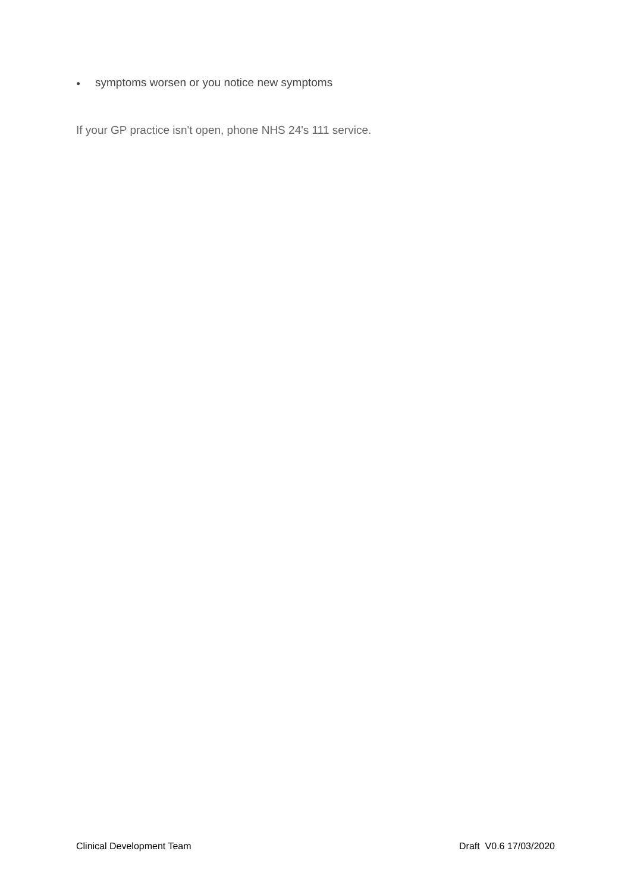● symptoms worsen or you notice new symptoms
If your GP practice isn't open, phone NHS 24's 111 service.
Clinical Development Team Draft V0.6 17/03/2020